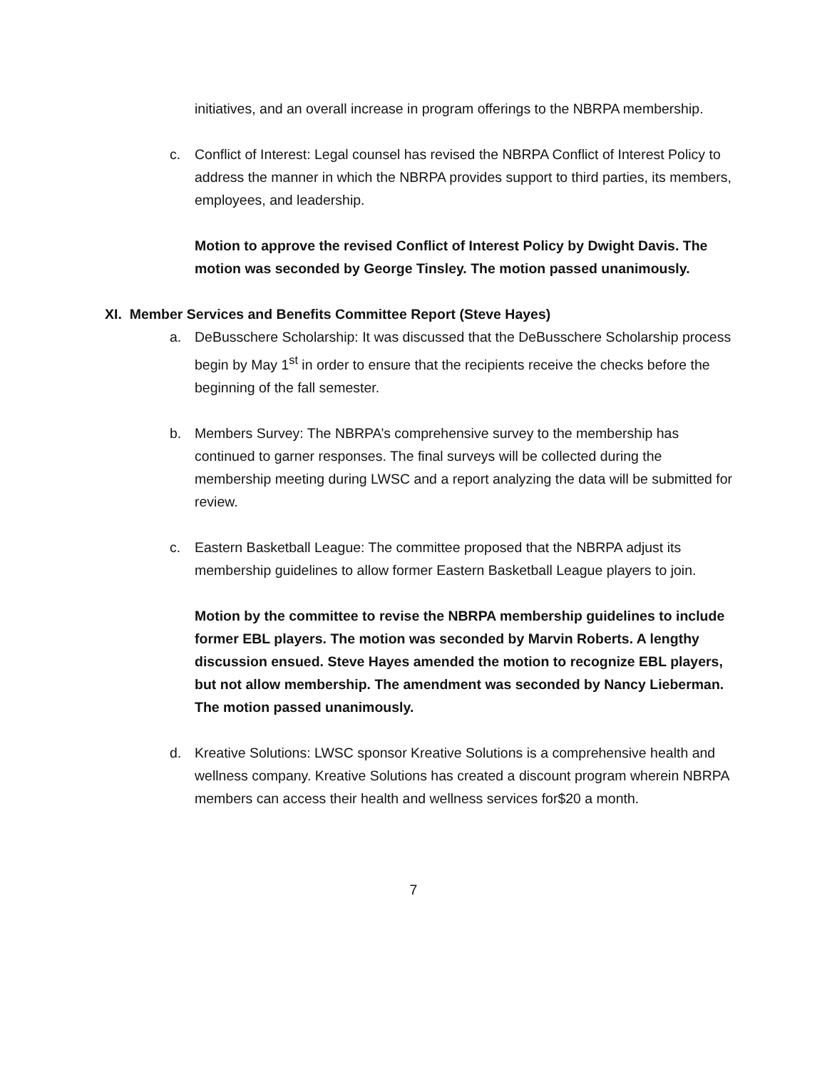initiatives, and an overall increase in program offerings to the NBRPA membership.
c. Conflict of Interest: Legal counsel has revised the NBRPA Conflict of Interest Policy to address the manner in which the NBRPA provides support to third parties, its members, employees, and leadership.
Motion to approve the revised Conflict of Interest Policy by Dwight Davis. The motion was seconded by George Tinsley. The motion passed unanimously.
XI. Member Services and Benefits Committee Report (Steve Hayes)
a. DeBusschere Scholarship: It was discussed that the DeBusschere Scholarship process begin by May 1<sup>st</sup> in order to ensure that the recipients receive the checks before the beginning of the fall semester.
b. Members Survey: The NBRPA’s comprehensive survey to the membership has continued to garner responses. The final surveys will be collected during the membership meeting during LWSC and a report analyzing the data will be submitted for review.
c. Eastern Basketball League: The committee proposed that the NBRPA adjust its membership guidelines to allow former Eastern Basketball League players to join.
Motion by the committee to revise the NBRPA membership guidelines to include former EBL players. The motion was seconded by Marvin Roberts. A lengthy discussion ensued. Steve Hayes amended the motion to recognize EBL players, but not allow membership. The amendment was seconded by Nancy Lieberman. The motion passed unanimously.
d. Kreative Solutions: LWSC sponsor Kreative Solutions is a comprehensive health and wellness company. Kreative Solutions has created a discount program wherein NBRPA members can access their health and wellness services for$20 a month.
7